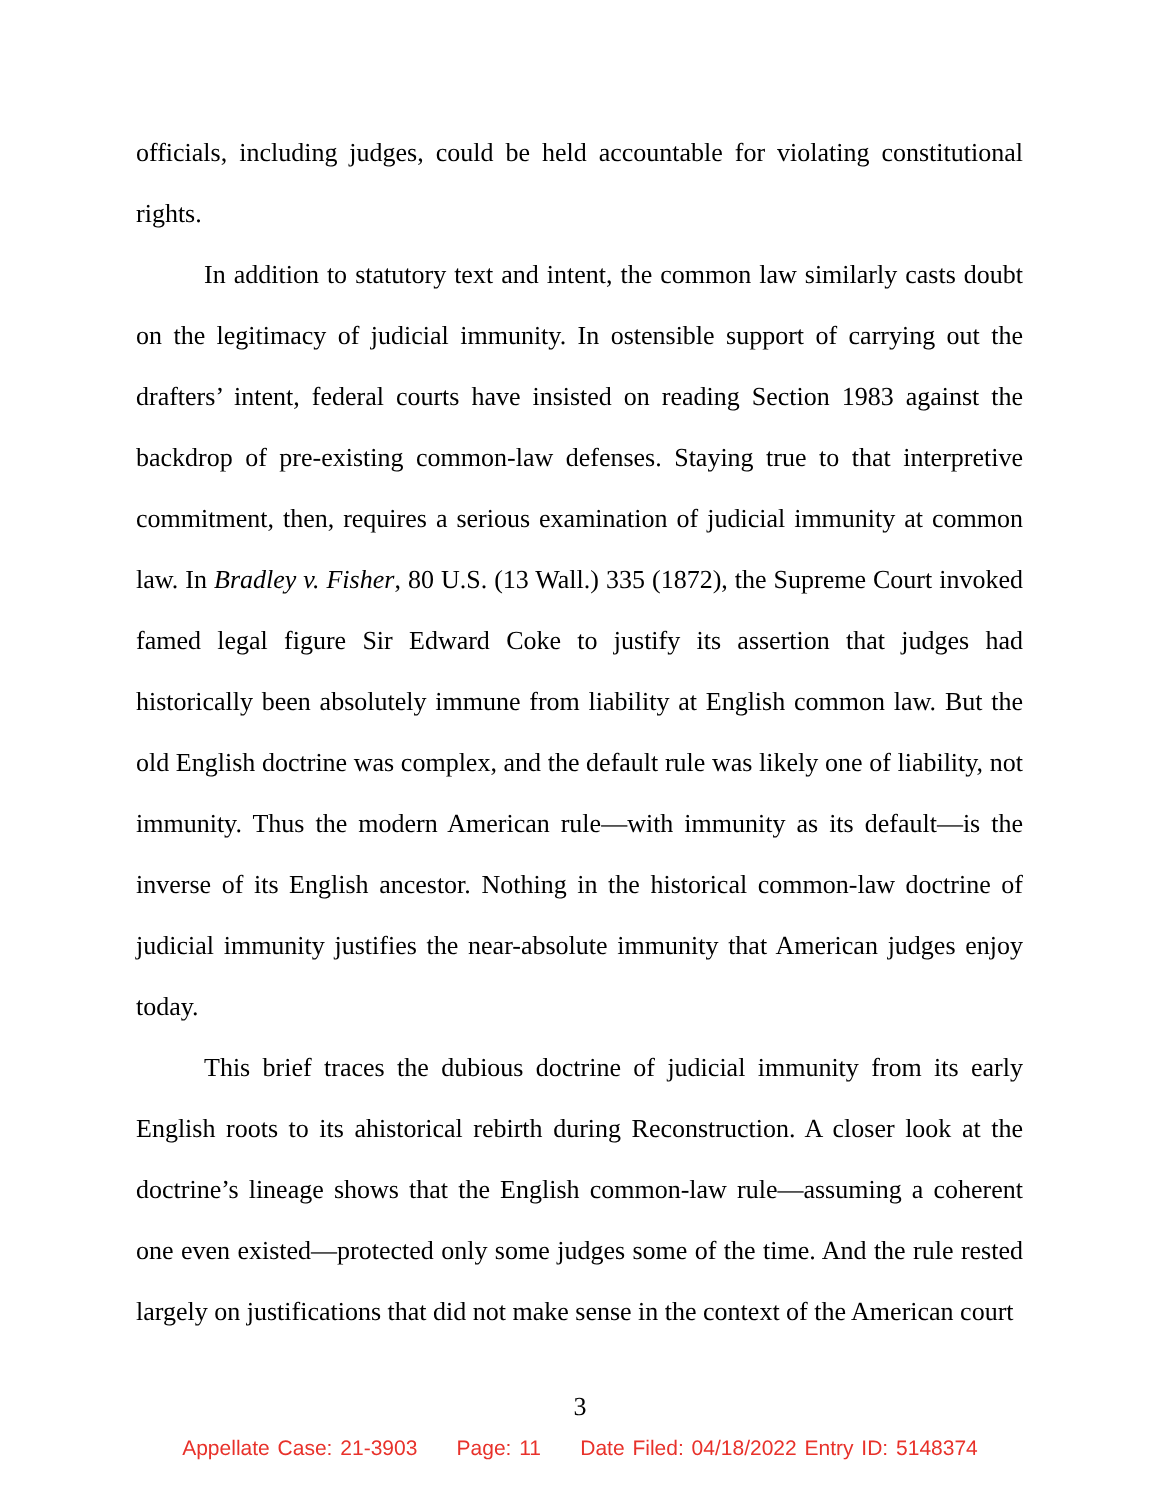officials, including judges, could be held accountable for violating constitutional rights.
In addition to statutory text and intent, the common law similarly casts doubt on the legitimacy of judicial immunity. In ostensible support of carrying out the drafters’ intent, federal courts have insisted on reading Section 1983 against the backdrop of pre-existing common-law defenses. Staying true to that interpretive commitment, then, requires a serious examination of judicial immunity at common law. In Bradley v. Fisher, 80 U.S. (13 Wall.) 335 (1872), the Supreme Court invoked famed legal figure Sir Edward Coke to justify its assertion that judges had historically been absolutely immune from liability at English common law. But the old English doctrine was complex, and the default rule was likely one of liability, not immunity. Thus the modern American rule—with immunity as its default—is the inverse of its English ancestor. Nothing in the historical common-law doctrine of judicial immunity justifies the near-absolute immunity that American judges enjoy today.
This brief traces the dubious doctrine of judicial immunity from its early English roots to its ahistorical rebirth during Reconstruction. A closer look at the doctrine’s lineage shows that the English common-law rule—assuming a coherent one even existed—protected only some judges some of the time. And the rule rested largely on justifications that did not make sense in the context of the American court
3
Appellate Case: 21-3903 Page: 11 Date Filed: 04/18/2022 Entry ID: 5148374